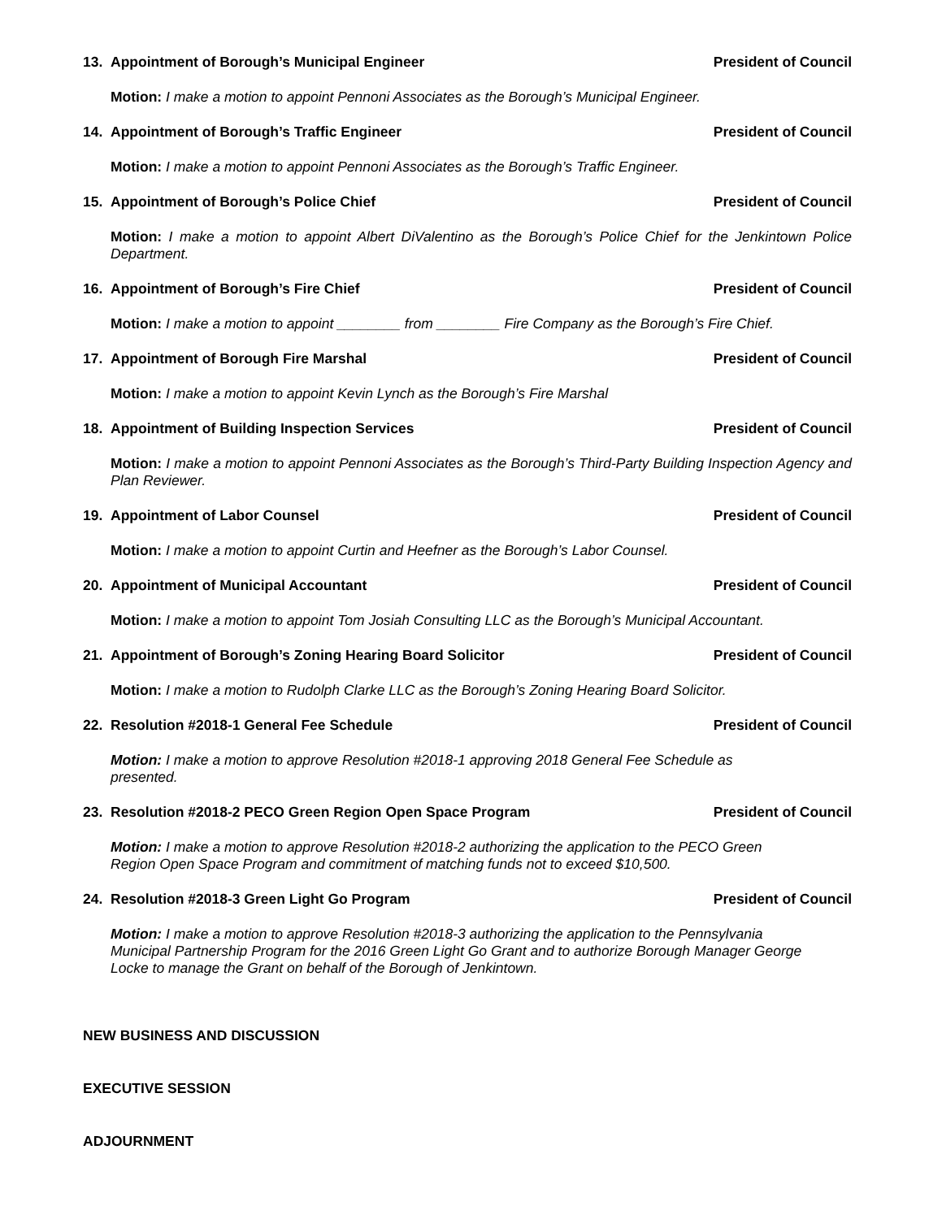13. Appointment of Borough’s Municipal Engineer President of Council
Motion: I make a motion to appoint Pennoni Associates as the Borough’s Municipal Engineer.
14. Appointment of Borough’s Traffic Engineer President of Council
Motion: I make a motion to appoint Pennoni Associates as the Borough’s Traffic Engineer.
15. Appointment of Borough’s Police Chief President of Council
Motion: I make a motion to appoint Albert DiValentino as the Borough’s Police Chief for the Jenkintown Police Department.
16. Appointment of Borough’s Fire Chief President of Council
Motion: I make a motion to appoint ________ from ________ Fire Company as the Borough’s Fire Chief.
17. Appointment of Borough Fire Marshal President of Council
Motion: I make a motion to appoint Kevin Lynch as the Borough’s Fire Marshal
18. Appointment of Building Inspection Services President of Council
Motion: I make a motion to appoint Pennoni Associates as the Borough’s Third-Party Building Inspection Agency and Plan Reviewer.
19. Appointment of Labor Counsel President of Council
Motion: I make a motion to appoint Curtin and Heefner as the Borough’s Labor Counsel.
20. Appointment of Municipal Accountant President of Council
Motion: I make a motion to appoint Tom Josiah Consulting LLC as the Borough’s Municipal Accountant.
21. Appointment of Borough’s Zoning Hearing Board Solicitor President of Council
Motion: I make a motion to Rudolph Clarke LLC as the Borough’s Zoning Hearing Board Solicitor.
22. Resolution #2018-1 General Fee Schedule President of Council
Motion: I make a motion to approve Resolution #2018-1 approving 2018 General Fee Schedule as
presented.
23. Resolution #2018-2 PECO Green Region Open Space Program President of Council
Motion: I make a motion to approve Resolution #2018-2 authorizing the application to the PECO Green
Region Open Space Program and commitment of matching funds not to exceed $10,500.
24. Resolution #2018-3 Green Light Go Program President of Council
Motion: I make a motion to approve Resolution #2018-3 authorizing the application to the Pennsylvania
Municipal Partnership Program for the 2016 Green Light Go Grant and to authorize Borough Manager George
Locke to manage the Grant on behalf of the Borough of Jenkintown.
NEW BUSINESS AND DISCUSSION
EXECUTIVE SESSION
ADJOURNMENT